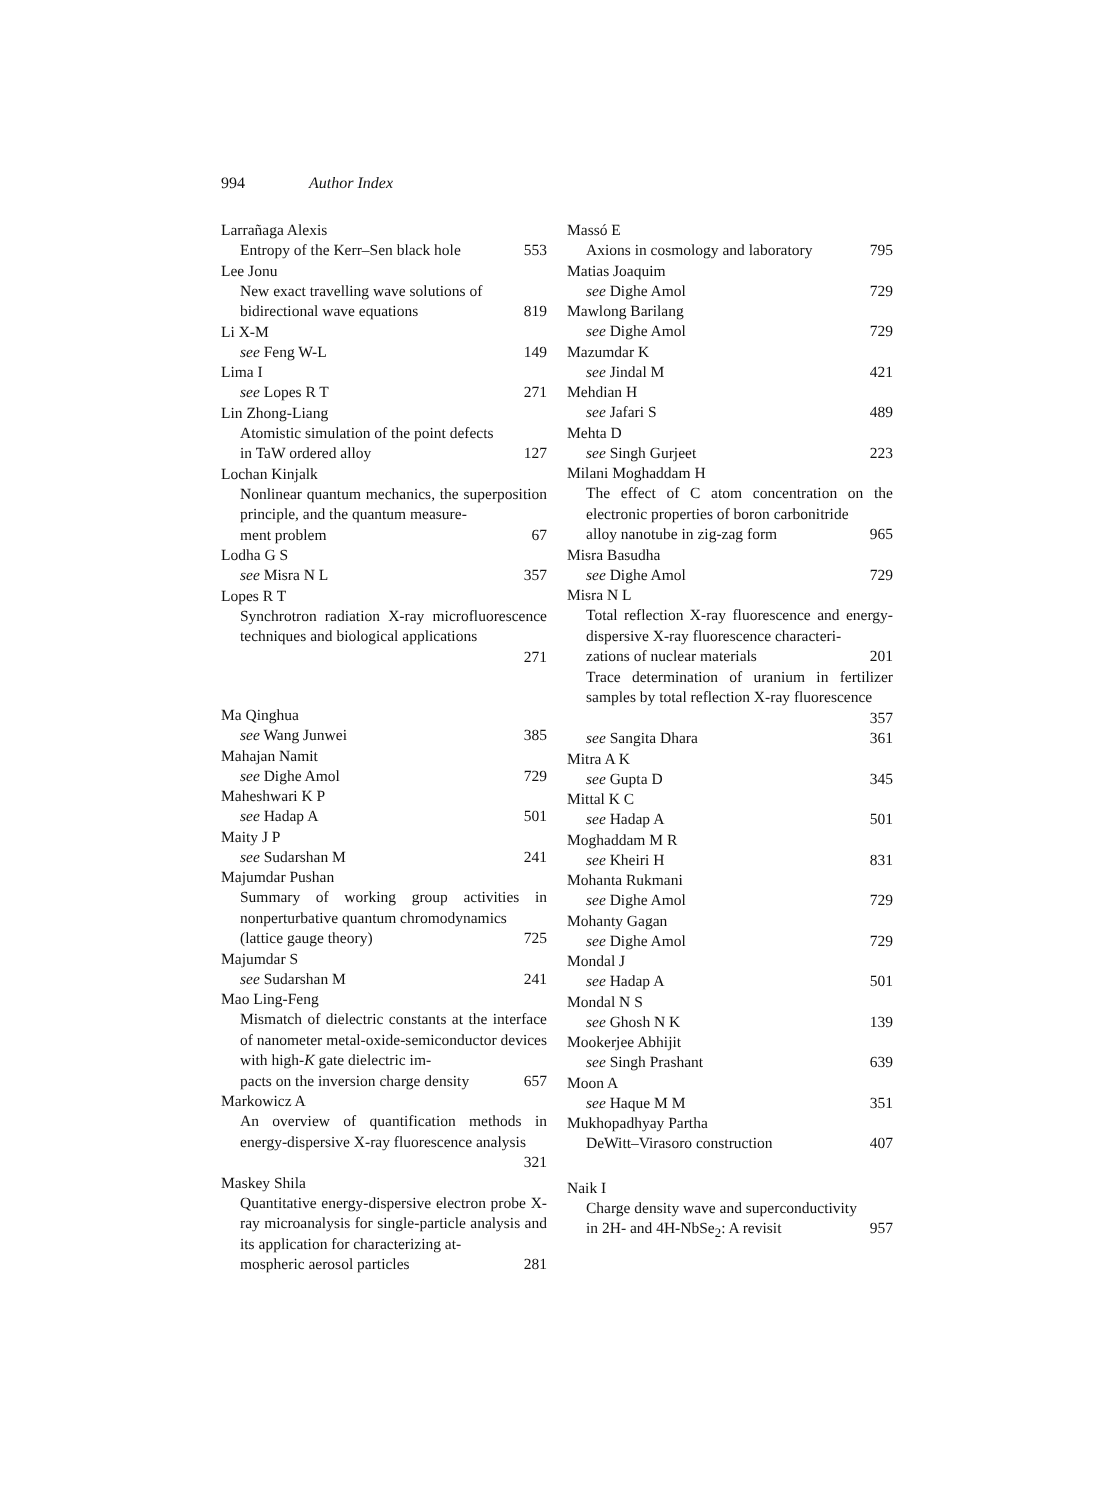994 Author Index
Larrañaga Alexis
Entropy of the Kerr–Sen black hole 553
Lee Jonu
New exact travelling wave solutions of
bidirectional wave equations 819
Li X-M
see Feng W-L 149
Lima I
see Lopes R T 271
Lin Zhong-Liang
Atomistic simulation of the point defects
in TaW ordered alloy 127
Lochan Kinjalk
Nonlinear quantum mechanics, the superposition principle, and the quantum measure-
ment problem 67
Lodha G S
see Misra N L 357
Lopes R T
Synchrotron radiation X-ray microfluorescence techniques and biological applications
271
Ma Qinghua
see Wang Junwei 385
Mahajan Namit
see Dighe Amol 729
Maheshwari K P
see Hadap A 501
Maity J P
see Sudarshan M 241
Majumdar Pushan
Summary of working group activities in nonperturbative quantum chromodynamics
(lattice gauge theory) 725
Majumdar S
see Sudarshan M 241
Mao Ling-Feng
Mismatch of dielectric constants at the interface of nanometer metal-oxide-semiconductor devices with high-K gate dielectric im-
pacts on the inversion charge density 657
Markowicz A
An overview of quantification methods in energy-dispersive X-ray fluorescence analysis
321
Maskey Shila
Quantitative energy-dispersive electron probe X-ray microanalysis for single-particle analysis and its application for characterizing at-
mospheric aerosol particles 281
Massó E
Axions in cosmology and laboratory 795
Matias Joaquim
see Dighe Amol 729
Mawlong Barilang
see Dighe Amol 729
Mazumdar K
see Jindal M 421
Mehdian H
see Jafari S 489
Mehta D
see Singh Gurjeet 223
Milani Moghaddam H
The effect of C atom concentration on the electronic properties of boron carbonitride
alloy nanotube in zig-zag form 965
Misra Basudha
see Dighe Amol 729
Misra N L
Total reflection X-ray fluorescence and energy-dispersive X-ray fluorescence characteri-
zations of nuclear materials 201
Trace determination of uranium in fertilizer samples by total reflection X-ray fluorescence
357
see Sangita Dhara 361
Mitra A K
see Gupta D 345
Mittal K C
see Hadap A 501
Moghaddam M R
see Kheiri H 831
Mohanta Rukmani
see Dighe Amol 729
Mohanty Gagan
see Dighe Amol 729
Mondal J
see Hadap A 501
Mondal N S
see Ghosh N K 139
Mookerjee Abhijit
see Singh Prashant 639
Moon A
see Haque M M 351
Mukhopadhyay Partha
DeWitt–Virasoro construction 407
Naik I
Charge density wave and superconductivity
in 2H- and 4H-NbSe<sub>2</sub>: A revisit 957